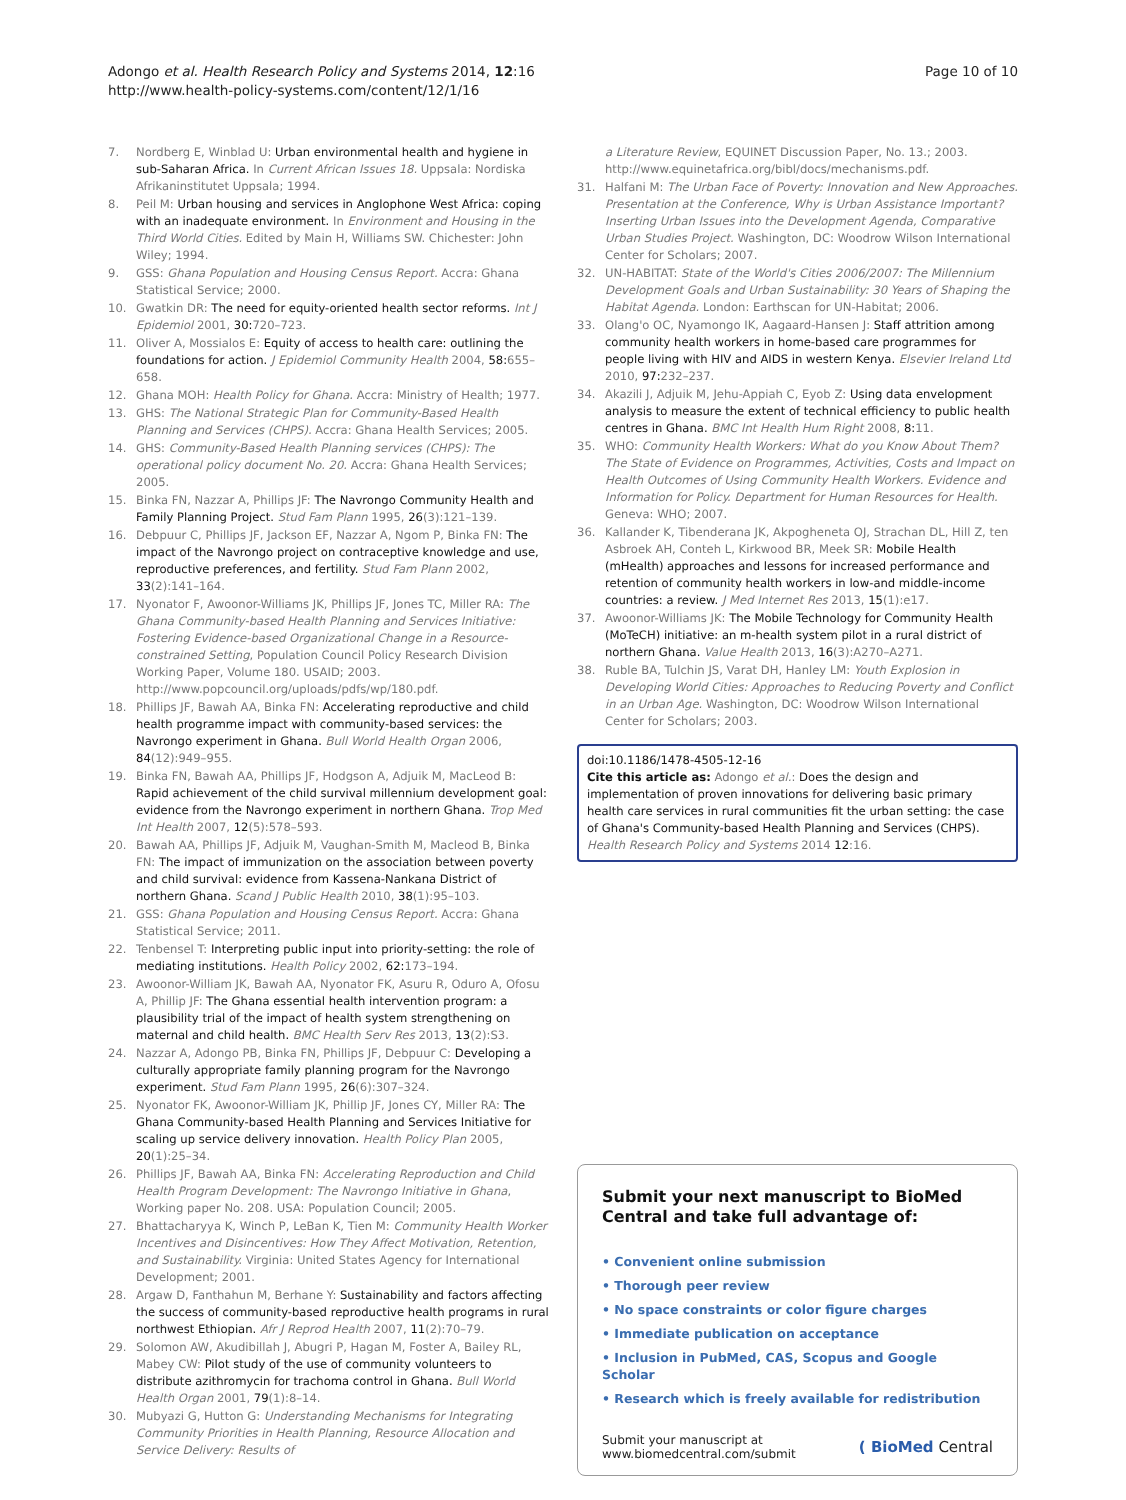Adongo et al. Health Research Policy and Systems 2014, 12:16
http://www.health-policy-systems.com/content/12/1/16
Page 10 of 10
7. Nordberg E, Winblad U: Urban environmental health and hygiene in sub-Saharan Africa. In Current African Issues 18. Uppsala: Nordiska Afrikaninstitutet Uppsala; 1994.
8. Peil M: Urban housing and services in Anglophone West Africa: coping with an inadequate environment. In Environment and Housing in the Third World Cities. Edited by Main H, Williams SW. Chichester: John Wiley; 1994.
9. GSS: Ghana Population and Housing Census Report. Accra: Ghana Statistical Service; 2000.
10. Gwatkin DR: The need for equity-oriented health sector reforms. Int J Epidemiol 2001, 30: 720–723.
11. Oliver A, Mossialos E: Equity of access to health care: outlining the foundations for action. J Epidemiol Community Health 2004, 58: 655–658.
12. Ghana MOH: Health Policy for Ghana. Accra: Ministry of Health; 1977.
13. GHS: The National Strategic Plan for Community-Based Health Planning and Services (CHPS). Accra: Ghana Health Services; 2005.
14. GHS: Community-Based Health Planning services (CHPS): The operational policy document No. 20. Accra: Ghana Health Services; 2005.
15. Binka FN, Nazzar A, Phillips JF: The Navrongo Community Health and Family Planning Project. Stud Fam Plann 1995, 26(3):121–139.
16. Debpuur C, Phillips JF, Jackson EF, Nazzar A, Ngom P, Binka FN: The impact of the Navrongo project on contraceptive knowledge and use, reproductive preferences, and fertility. Stud Fam Plann 2002, 33(2):141–164.
17. Nyonator F, Awoonor-Williams JK, Phillips JF, Jones TC, Miller RA: The Ghana Community-based Health Planning and Services Initiative: Fostering Evidence-based Organizational Change in a Resource-constrained Setting, Population Council Policy Research Division Working Paper, Volume 180. USAID; 2003. http://www.popcouncil.org/uploads/pdfs/wp/180.pdf.
18. Phillips JF, Bawah AA, Binka FN: Accelerating reproductive and child health programme impact with community-based services: the Navrongo experiment in Ghana. Bull World Health Organ 2006, 84(12):949–955.
19. Binka FN, Bawah AA, Phillips JF, Hodgson A, Adjuik M, MacLeod B: Rapid achievement of the child survival millennium development goal: evidence from the Navrongo experiment in northern Ghana. Trop Med Int Health 2007, 12(5):578–593.
20. Bawah AA, Phillips JF, Adjuik M, Vaughan-Smith M, Macleod B, Binka FN: The impact of immunization on the association between poverty and child survival: evidence from Kassena-Nankana District of northern Ghana. Scand J Public Health 2010, 38(1):95–103.
21. GSS: Ghana Population and Housing Census Report. Accra: Ghana Statistical Service; 2011.
22. Tenbensel T: Interpreting public input into priority-setting: the role of mediating institutions. Health Policy 2002, 62: 173–194.
23. Awoonor-William JK, Bawah AA, Nyonator FK, Asuru R, Oduro A, Ofosu A, Phillip JF: The Ghana essential health intervention program: a plausibility trial of the impact of health system strengthening on maternal and child health. BMC Health Serv Res 2013, 13(2):S3.
24. Nazzar A, Adongo PB, Binka FN, Phillips JF, Debpuur C: Developing a culturally appropriate family planning program for the Navrongo experiment. Stud Fam Plann 1995, 26(6):307–324.
25. Nyonator FK, Awoonor-William JK, Phillip JF, Jones CY, Miller RA: The Ghana Community-based Health Planning and Services Initiative for scaling up service delivery innovation. Health Policy Plan 2005, 20(1):25–34.
26. Phillips JF, Bawah AA, Binka FN: Accelerating Reproduction and Child Health Program Development: The Navrongo Initiative in Ghana, Working paper No. 208. USA: Population Council; 2005.
27. Bhattacharyya K, Winch P, LeBan K, Tien M: Community Health Worker Incentives and Disincentives: How They Affect Motivation, Retention, and Sustainability. Virginia: United States Agency for International Development; 2001.
28. Argaw D, Fanthahun M, Berhane Y: Sustainability and factors affecting the success of community-based reproductive health programs in rural northwest Ethiopian. Afr J Reprod Health 2007, 11(2):70–79.
29. Solomon AW, Akudibillah J, Abugri P, Hagan M, Foster A, Bailey RL, Mabey CW: Pilot study of the use of community volunteers to distribute azithromycin for trachoma control in Ghana. Bull World Health Organ 2001, 79(1):8–14.
30. Mubyazi G, Hutton G: Understanding Mechanisms for Integrating Community Priorities in Health Planning, Resource Allocation and Service Delivery: Results of
a Literature Review, EQUINET Discussion Paper, No. 13.; 2003. http://www.equinetafrica.org/bibl/docs/mechanisms.pdf.
31. Halfani M: The Urban Face of Poverty: Innovation and New Approaches. Presentation at the Conference, Why is Urban Assistance Important? Inserting Urban Issues into the Development Agenda, Comparative Urban Studies Project. Washington, DC: Woodrow Wilson International Center for Scholars; 2007.
32. UN-HABITAT: State of the World's Cities 2006/2007: The Millennium Development Goals and Urban Sustainability: 30 Years of Shaping the Habitat Agenda. London: Earthscan for UN-Habitat; 2006.
33. Olang'o OC, Nyamongo IK, Aagaard-Hansen J: Staff attrition among community health workers in home-based care programmes for people living with HIV and AIDS in western Kenya. Elsevier Ireland Ltd 2010, 97: 232–237.
34. Akazili J, Adjuik M, Jehu-Appiah C, Eyob Z: Using data envelopment analysis to measure the extent of technical efficiency to public health centres in Ghana. BMC Int Health Hum Right 2008, 8: 11.
35. WHO: Community Health Workers: What do you Know About Them? The State of Evidence on Programmes, Activities, Costs and Impact on Health Outcomes of Using Community Health Workers. Evidence and Information for Policy. Department for Human Resources for Health. Geneva: WHO; 2007.
36. Kallander K, Tibenderana JK, Akpogheneta OJ, Strachan DL, Hill Z, ten Asbroek AH, Conteh L, Kirkwood BR, Meek SR: Mobile Health (mHealth) approaches and lessons for increased performance and retention of community health workers in low-and middle-income countries: a review. J Med Internet Res 2013, 15(1):e17.
37. Awoonor-Williams JK: The Mobile Technology for Community Health (MoTeCH) initiative: an m-health system pilot in a rural district of northern Ghana. Value Health 2013, 16(3):A270–A271.
38. Ruble BA, Tulchin JS, Varat DH, Hanley LM: Youth Explosion in Developing World Cities: Approaches to Reducing Poverty and Conflict in an Urban Age. Washington, DC: Woodrow Wilson International Center for Scholars; 2003.
doi:10.1186/1478-4505-12-16
Cite this article as: Adongo et al.: Does the design and implementation of proven innovations for delivering basic primary health care services in rural communities fit the urban setting: the case of Ghana's Community-based Health Planning and Services (CHPS). Health Research Policy and Systems 2014 12:16.
Submit your next manuscript to BioMed Central and take full advantage of:
• Convenient online submission
• Thorough peer review
• No space constraints or color figure charges
• Immediate publication on acceptance
• Inclusion in PubMed, CAS, Scopus and Google Scholar
• Research which is freely available for redistribution
Submit your manuscript at
www.biomedcentral.com/submit ( BioMed Central